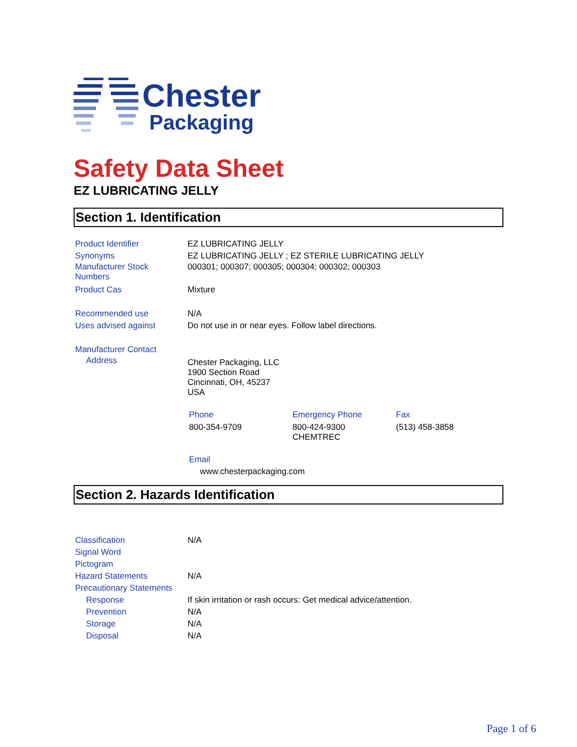Chester
Packaging
Safety Data Sheet
EZ LUBRICATING JELLY
Section 1. Identification
Product Identifier EZ LUBRICATING JELLY
Synonyms EZ LUBRICATING JELLY ; EZ STERILE LUBRICATING JELLY
Manufacturer Stock
Numbers
000301; 000307; 000305; 000304; 000302; 000303
Product Cas Mixture
Recommended use N/A
Uses advised against Do not use in or near eyes. Follow label directions.
Manufacturer Contact
Address
Chester Packaging, LLC
1900 Section Road
Cincinnati, OH, 45237
USA
Phone Emergency Phone Fax
800-354-9709 800-424-9300
CHEMTREC
(513) 458-3858
Email
www.chesterpackaging.com
Section 2. Hazards Identification
Classification N/A
Signal Word
Pictogram
Hazard Statements N/A
Precautionary Statements
Response If skin irritation or rash occurs: Get medical advice/attention.
Prevention N/A
Storage N/A
Disposal N/A
Page 1 of 6